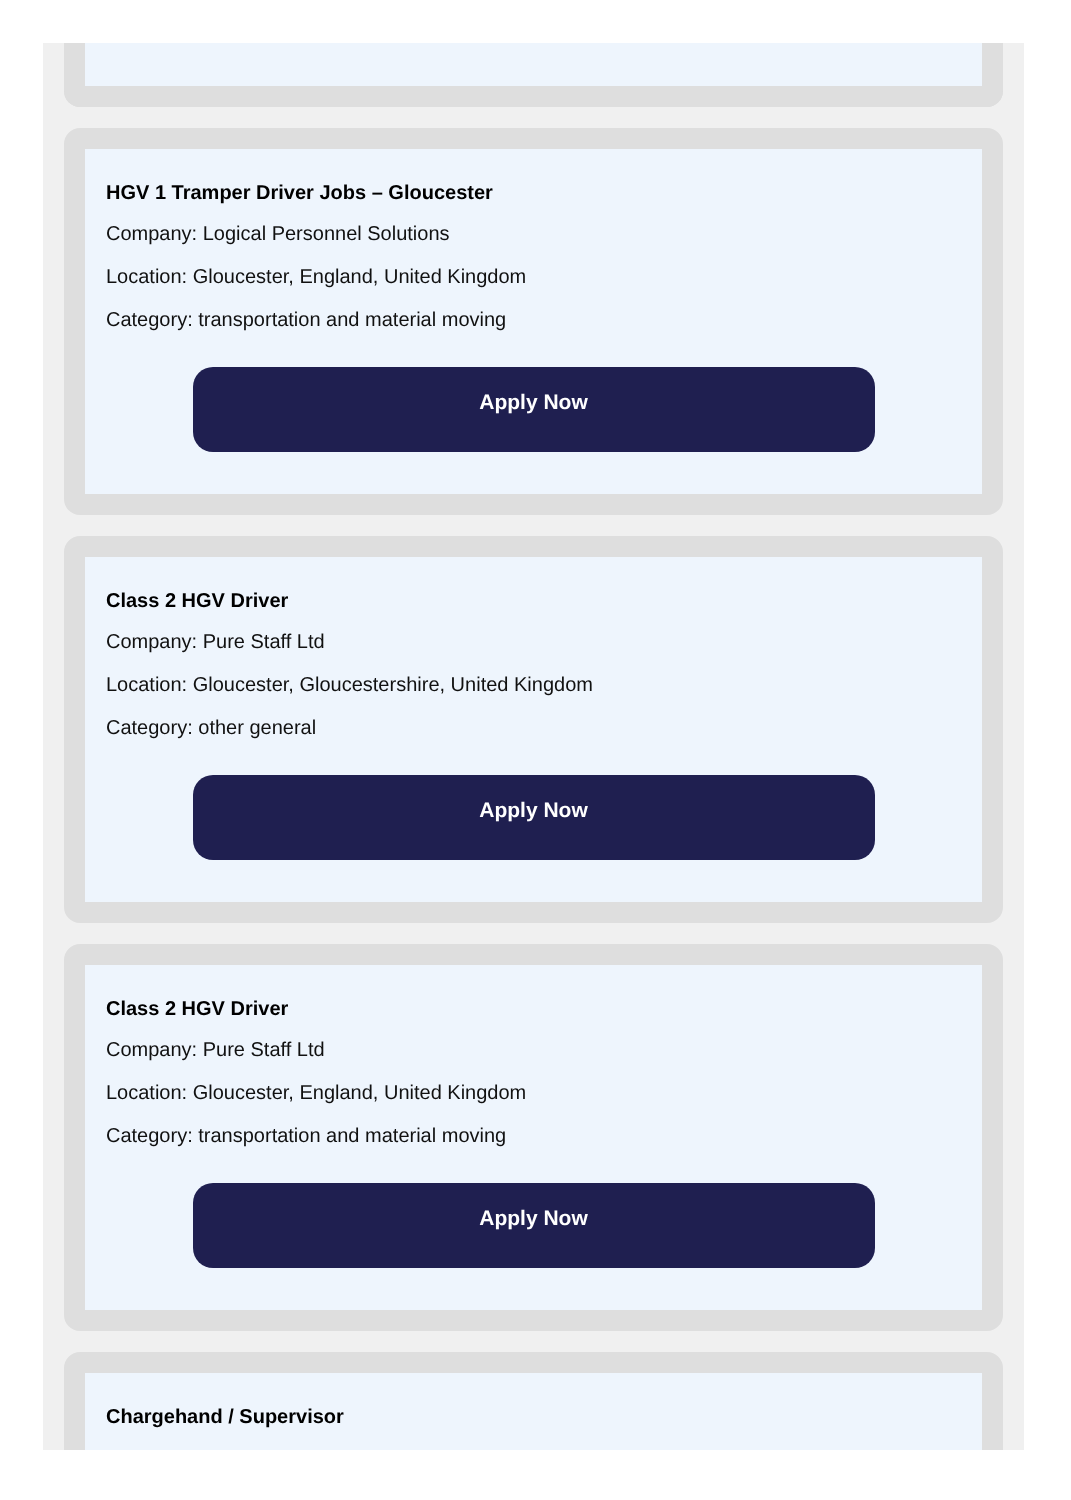HGV 1 Tramper Driver Jobs – Gloucester
Company: Logical Personnel Solutions
Location: Gloucester, England, United Kingdom
Category: transportation and material moving
Apply Now
Class 2 HGV Driver
Company: Pure Staff Ltd
Location: Gloucester, Gloucestershire, United Kingdom
Category: other general
Apply Now
Class 2 HGV Driver
Company: Pure Staff Ltd
Location: Gloucester, England, United Kingdom
Category: transportation and material moving
Apply Now
Chargehand / Supervisor